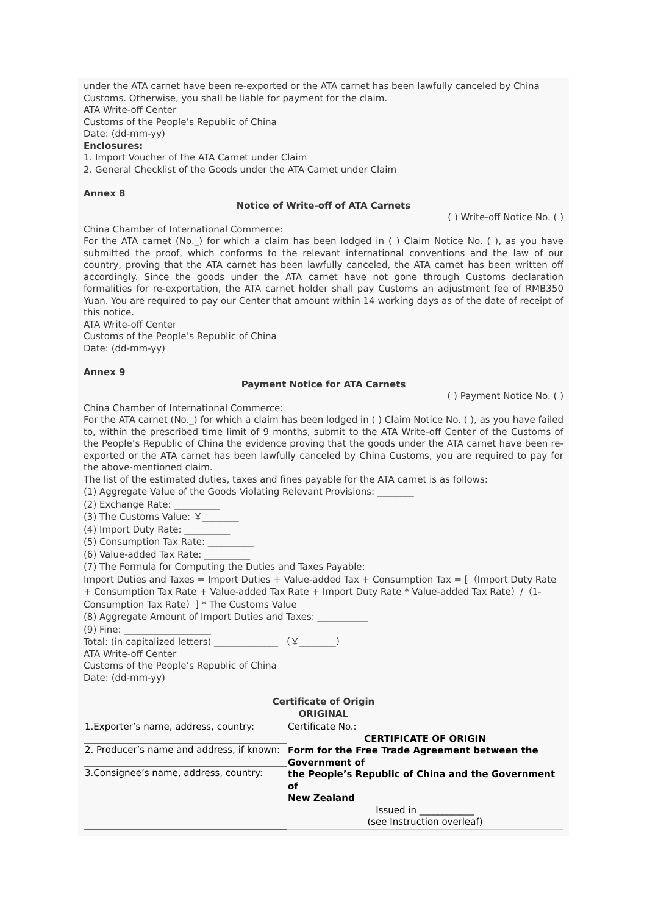under the ATA carnet have been re-exported or the ATA carnet has been lawfully canceled by China Customs. Otherwise, you shall be liable for payment for the claim.
ATA Write-off Center
Customs of the People’s Republic of China
Date: (dd-mm-yy)
Enclosures:
1. Import Voucher of the ATA Carnet under Claim
2. General Checklist of the Goods under the ATA Carnet under Claim
Annex 8
Notice of Write-off of ATA Carnets
( ) Write-off Notice No. ( )
China Chamber of International Commerce:
For the ATA carnet (No._) for which a claim has been lodged in ( ) Claim Notice No. ( ), as you have submitted the proof, which conforms to the relevant international conventions and the law of our country, proving that the ATA carnet has been lawfully canceled, the ATA carnet has been written off accordingly. Since the goods under the ATA carnet have not gone through Customs declaration formalities for re-exportation, the ATA carnet holder shall pay Customs an adjustment fee of RMB350 Yuan. You are required to pay our Center that amount within 14 working days as of the date of receipt of this notice.
ATA Write-off Center
Customs of the People’s Republic of China
Date: (dd-mm-yy)
Annex 9
Payment Notice for ATA Carnets
( ) Payment Notice No. ( )
China Chamber of International Commerce:
For the ATA carnet (No._) for which a claim has been lodged in ( ) Claim Notice No. ( ), as you have failed to, within the prescribed time limit of 9 months, submit to the ATA Write-off Center of the Customs of the People’s Republic of China the evidence proving that the goods under the ATA carnet have been re-exported or the ATA carnet has been lawfully canceled by China Customs, you are required to pay for the above-mentioned claim.
The list of the estimated duties, taxes and fines payable for the ATA carnet is as follows:
(1) Aggregate Value of the Goods Violating Relevant Provisions: ________
(2) Exchange Rate: __________
(3) The Customs Value: ￥________
(4) Import Duty Rate: __________
(5) Consumption Tax Rate: __________
(6) Value-added Tax Rate: __________
(7) The Formula for Computing the Duties and Taxes Payable:
Import Duties and Taxes = Import Duties + Value-added Tax + Consumption Tax = [（Import Duty Rate + Consumption Tax Rate + Value-added Tax Rate + Import Duty Rate * Value-added Tax Rate）/（1- Consumption Tax Rate）] * The Customs Value
(8) Aggregate Amount of Import Duties and Taxes: ___________
(9) Fine: ___________________
Total: (in capitalized letters) ______________ （￥________）
ATA Write-off Center
Customs of the People’s Republic of China
Date: (dd-mm-yy)
Certificate of Origin
ORIGINAL
| 1.Exporter’s name, address, country: | Certificate No.: CERTIFICATE OF ORIGIN Form for the Free Trade Agreement between the Government of the People’s Republic of China and the Government of New Zealand Issued in ____________ (see Instruction overleaf) |
| 2. Producer’s name and address, if known: | |
| 3.Consignee’s name, address, country: | |